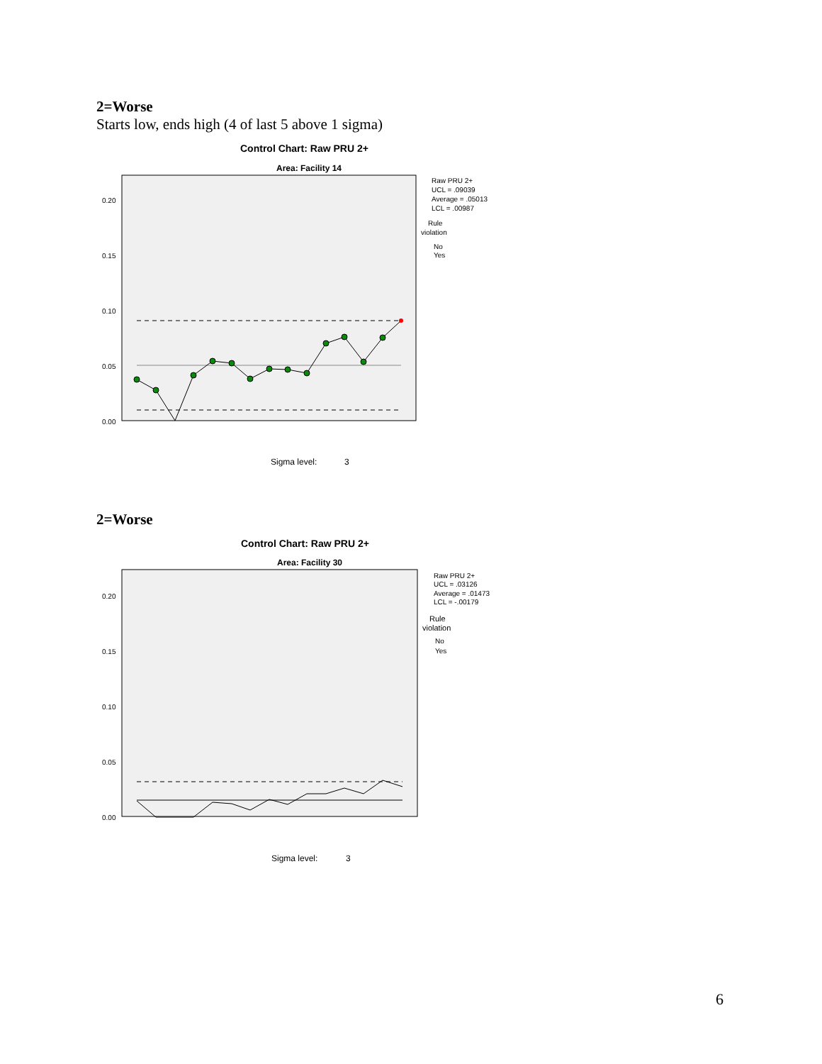2=Worse
Starts low, ends high (4 of last 5 above 1 sigma)
Control Chart: Raw PRU 2+
Area: Facility 14
0.20
0.15
0.10
0.05
0.00
Raw PRU 2+
UCL = .09039
Average = .05013
LCL = .00987
Rule
violation
No
Yes
Sigma level:
3
2=Worse
Control Chart: Raw PRU 2+
Area: Facility 30
0.20
0.15
0.10
0.05
0.00
Raw PRU 2+
UCL = .03126
Average = .01473
LCL = -.00179
Rule
violation
No
Yes
Sigma level:
3
6